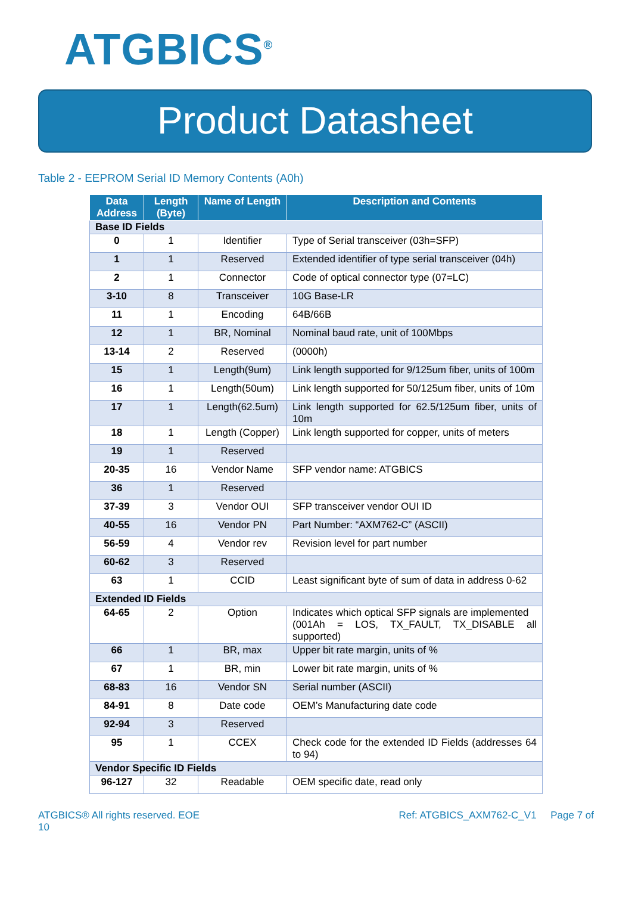ATGBICS<sup>®</sup>
Product Datasheet
Table 2 - EEPROM Serial ID Memory Contents (A0h)
| Data Address | Length (Byte) | Name of Length | Description and Contents |
| --- | --- | --- | --- |
| Base ID Fields | | | |
| 0 | 1 | Identifier | Type of Serial transceiver (03h=SFP) |
| 1 | 1 | Reserved | Extended identifier of type serial transceiver (04h) |
| 2 | 1 | Connector | Code of optical connector type (07=LC) |
| 3-10 | 8 | Transceiver | 10G Base-LR |
| 11 | 1 | Encoding | 64B/66B |
| 12 | 1 | BR, Nominal | Nominal baud rate, unit of 100Mbps |
| 13-14 | 2 | Reserved | (0000h) |
| 15 | 1 | Length(9um) | Link length supported for 9/125um fiber, units of 100m |
| 16 | 1 | Length(50um) | Link length supported for 50/125um fiber, units of 10m |
| 17 | 1 | Length(62.5um) | Link length supported for 62.5/125um fiber, units of 10m |
| 18 | 1 | Length (Copper) | Link length supported for copper, units of meters |
| 19 | 1 | Reserved | |
| 20-35 | 16 | Vendor Name | SFP vendor name: ATGBICS |
| 36 | 1 | Reserved | |
| 37-39 | 3 | Vendor OUI | SFP transceiver vendor OUI ID |
| 40-55 | 16 | Vendor PN | Part Number: “AXM762-C” (ASCII) |
| 56-59 | 4 | Vendor rev | Revision level for part number |
| 60-62 | 3 | Reserved | |
| 63 | 1 | CCID | Least significant byte of sum of data in address 0-62 |
| Extended ID Fields | | | |
| 64-65 | 2 | Option | Indicates which optical SFP signals are implemented (001Ah = LOS, TX_FAULT, TX_DISABLE all supported) |
| 66 | 1 | BR, max | Upper bit rate margin, units of % |
| 67 | 1 | BR, min | Lower bit rate margin, units of % |
| 68-83 | 16 | Vendor SN | Serial number (ASCII) |
| 84-91 | 8 | Date code | OEM’s Manufacturing date code |
| 92-94 | 3 | Reserved | |
| 95 | 1 | CCEX | Check code for the extended ID Fields (addresses 64 to 94) |
| Vendor Specific ID Fields | | | |
| 96-127 | 32 | Readable | OEM specific date, read only |
ATGBICS® All rights reserved. EOE
10
Ref: ATGBICS_AXM762-C_V1 Page 7 of